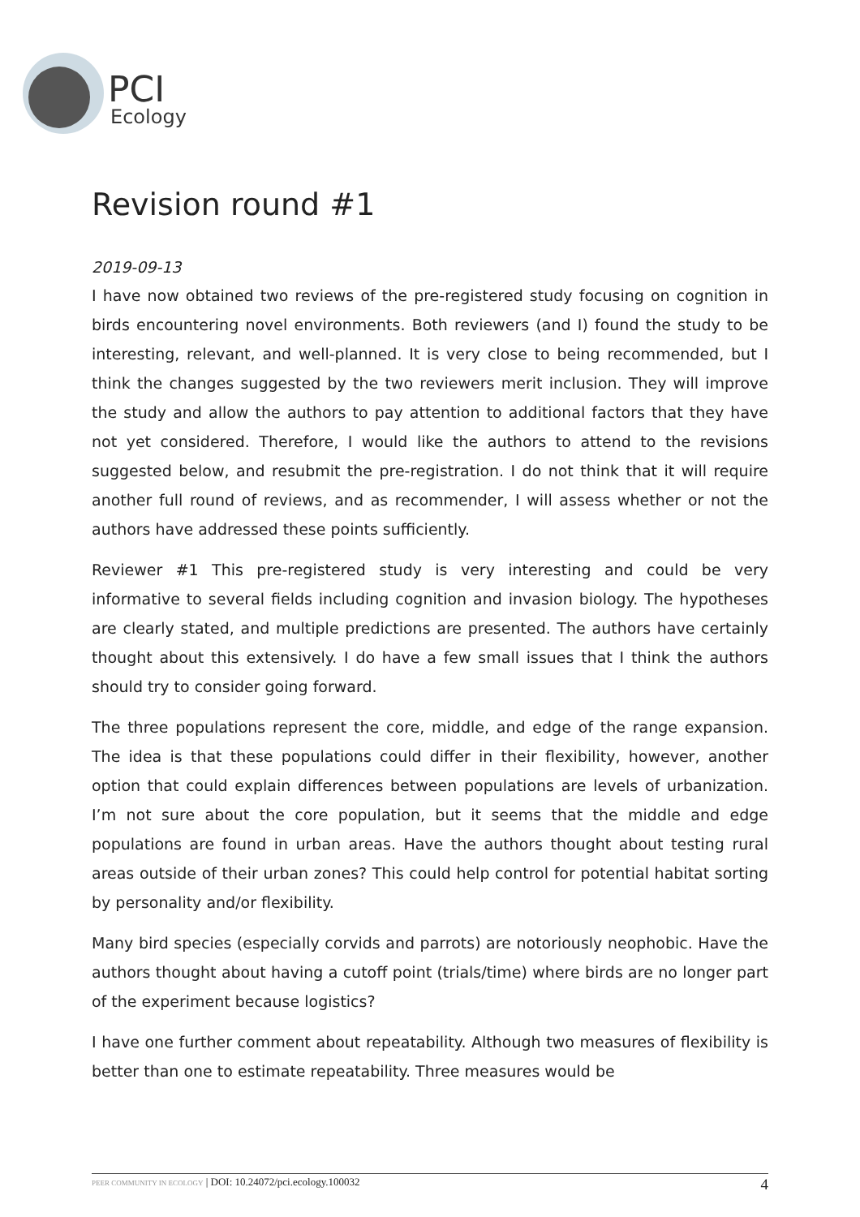PCI
Ecology
Revision round #1
2019-09-13
I have now obtained two reviews of the pre-registered study focusing on cognition in birds encountering novel environments. Both reviewers (and I) found the study to be interesting, relevant, and well-planned. It is very close to being recommended, but I think the changes suggested by the two reviewers merit inclusion. They will improve the study and allow the authors to pay attention to additional factors that they have not yet considered. Therefore, I would like the authors to attend to the revisions suggested below, and resubmit the pre-registration. I do not think that it will require another full round of reviews, and as recommender, I will assess whether or not the authors have addressed these points sufficiently.
Reviewer #1 This pre-registered study is very interesting and could be very informative to several fields including cognition and invasion biology. The hypotheses are clearly stated, and multiple predictions are presented. The authors have certainly thought about this extensively. I do have a few small issues that I think the authors should try to consider going forward.
The three populations represent the core, middle, and edge of the range expansion. The idea is that these populations could differ in their flexibility, however, another option that could explain differences between populations are levels of urbanization. I’m not sure about the core population, but it seems that the middle and edge populations are found in urban areas. Have the authors thought about testing rural areas outside of their urban zones? This could help control for potential habitat sorting by personality and/or flexibility.
Many bird species (especially corvids and parrots) are notoriously neophobic. Have the authors thought about having a cutoff point (trials/time) where birds are no longer part of the experiment because logistics?
I have one further comment about repeatability. Although two measures of flexibility is better than one to estimate repeatability. Three measures would be
PEER COMMUNITY IN ECOLOGY | DOI: 10.24072/pci.ecology.100032 4